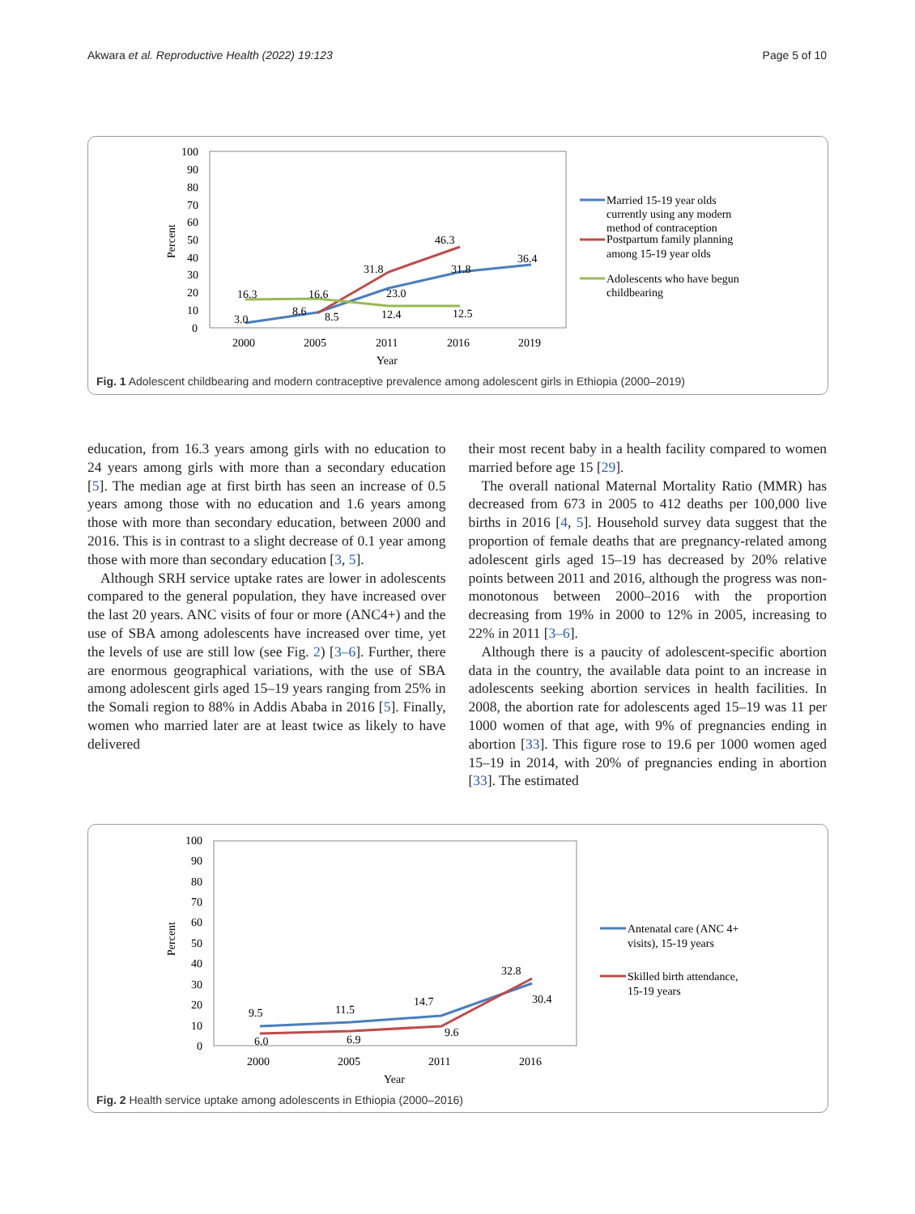Akwara et al. Reproductive Health (2022) 19:123 Page 5 of 10
100
90
80
70
60
50
40
30
20
10
0
Percent
2000
2005
2011
2016
2019
Year
3.0
8.6
8.5
23.0
31.8
36.4
31.8
46.3
16.3
16.6
12.4
12.5
Married 15-19 year olds
currently using any modern
method of contraception
Postpartum family planning
among 15-19 year olds
Adolescents who have begun
childbearing
Fig. 1 Adolescent childbearing and modern contraceptive prevalence among adolescent girls in Ethiopia (2000–2019)
education, from 16.3 years among girls with no education to 24 years among girls with more than a secondary education [5]. The median age at first birth has seen an increase of 0.5 years among those with no education and 1.6 years among those with more than secondary education, between 2000 and 2016. This is in contrast to a slight decrease of 0.1 year among those with more than secondary education [3, 5].
Although SRH service uptake rates are lower in adolescents compared to the general population, they have increased over the last 20 years. ANC visits of four or more (ANC4+) and the use of SBA among adolescents have increased over time, yet the levels of use are still low (see Fig. 2) [3–6]. Further, there are enormous geographical variations, with the use of SBA among adolescent girls aged 15–19 years ranging from 25% in the Somali region to 88% in Addis Ababa in 2016 [5]. Finally, women who married later are at least twice as likely to have delivered
their most recent baby in a health facility compared to women married before age 15 [29].
The overall national Maternal Mortality Ratio (MMR) has decreased from 673 in 2005 to 412 deaths per 100,000 live births in 2016 [4, 5]. Household survey data suggest that the proportion of female deaths that are pregnancy-related among adolescent girls aged 15–19 has decreased by 20% relative points between 2011 and 2016, although the progress was non-monotonous between 2000–2016 with the proportion decreasing from 19% in 2000 to 12% in 2005, increasing to 22% in 2011 [3–6].
Although there is a paucity of adolescent-specific abortion data in the country, the available data point to an increase in adolescents seeking abortion services in health facilities. In 2008, the abortion rate for adolescents aged 15–19 was 11 per 1000 women of that age, with 9% of pregnancies ending in abortion [33]. This figure rose to 19.6 per 1000 women aged 15–19 in 2014, with 20% of pregnancies ending in abortion [33]. The estimated
100
90
80
70
60
50
40
30
20
10
0
Percent
2000
2005
2011
2016
Year
9.5
11.5
14.7
32.8
30.4
6.0
6.9
9.6
Antenatal care (ANC 4+
visits), 15-19 years
Skilled birth attendance,
15-19 years
Fig. 2 Health service uptake among adolescents in Ethiopia (2000–2016)